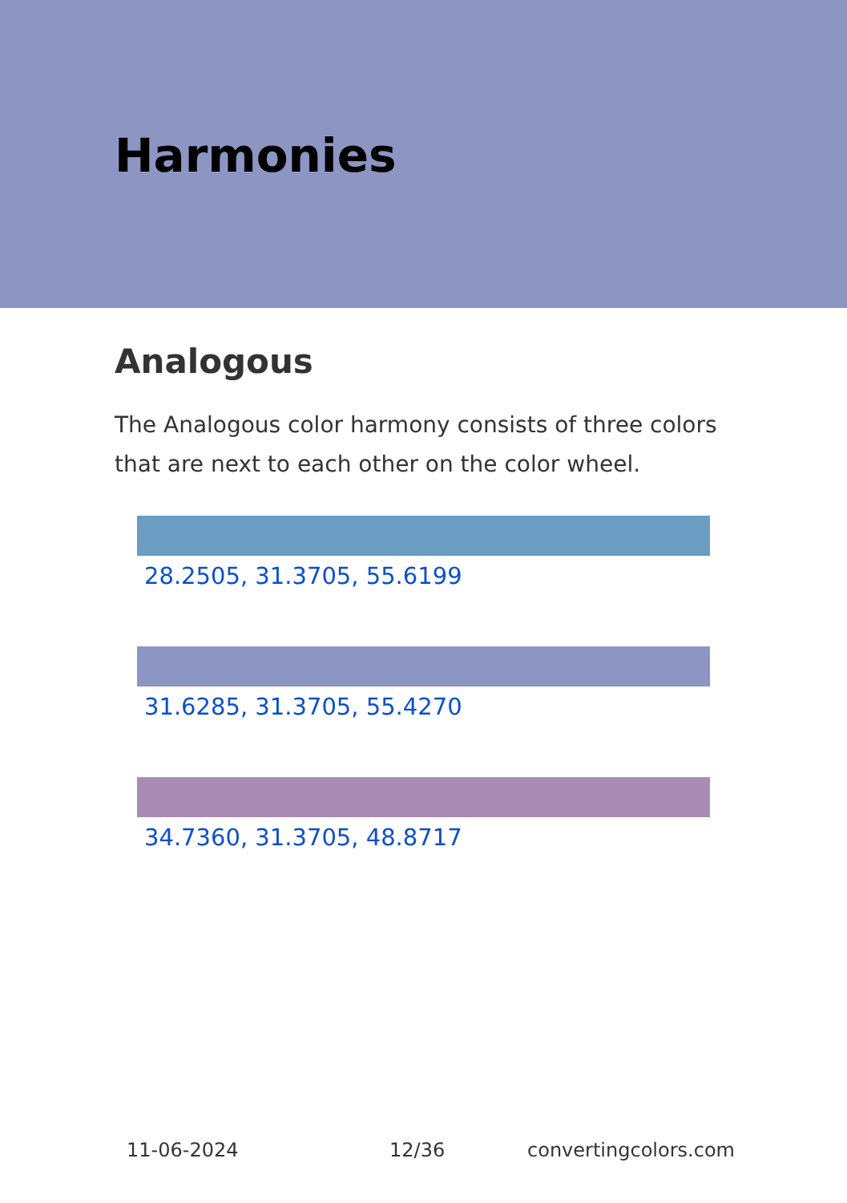Harmonies
Analogous
The Analogous color harmony consists of three colors that are next to each other on the color wheel.
28.2505, 31.3705, 55.6199
31.6285, 31.3705, 55.4270
34.7360, 31.3705, 48.8717
11-06-2024 12/36 convertingcolors.com